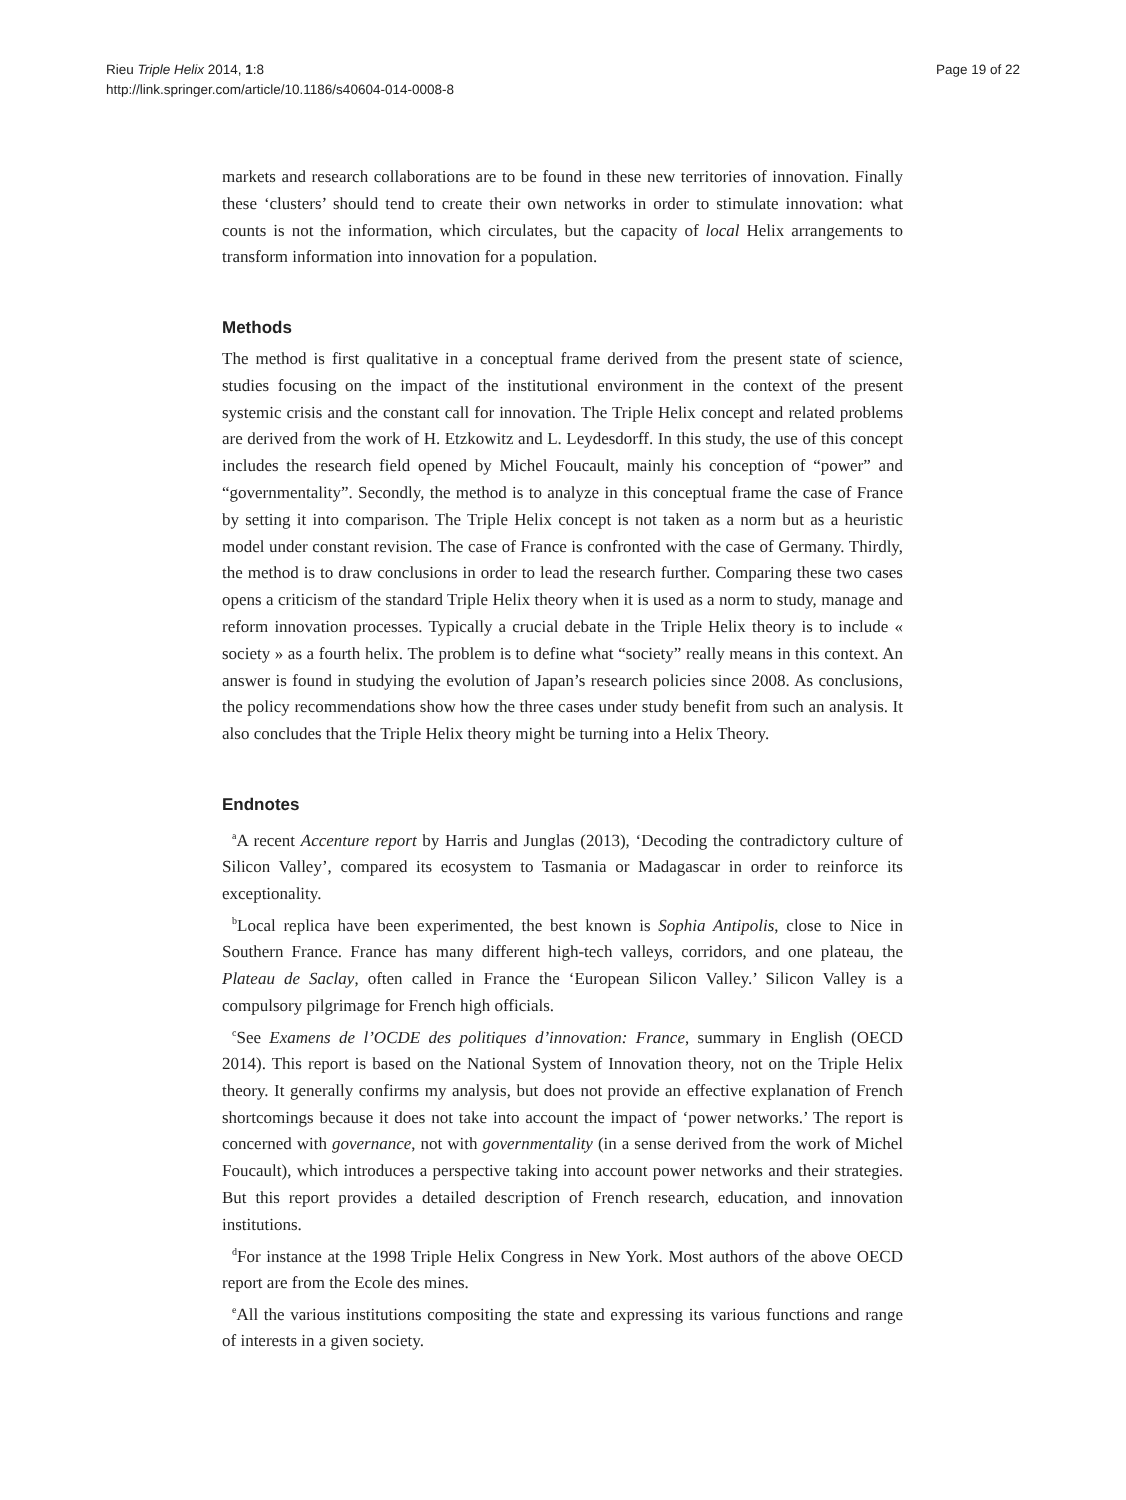Rieu Triple Helix 2014, 1:8
http://link.springer.com/article/10.1186/s40604-014-0008-8
Page 19 of 22
markets and research collaborations are to be found in these new territories of innovation. Finally these ‘clusters’ should tend to create their own networks in order to stimulate innovation: what counts is not the information, which circulates, but the capacity of local Helix arrangements to transform information into innovation for a population.
Methods
The method is first qualitative in a conceptual frame derived from the present state of science, studies focusing on the impact of the institutional environment in the context of the present systemic crisis and the constant call for innovation. The Triple Helix concept and related problems are derived from the work of H. Etzkowitz and L. Leydesdorff. In this study, the use of this concept includes the research field opened by Michel Foucault, mainly his conception of “power” and “governmentality”. Secondly, the method is to analyze in this conceptual frame the case of France by setting it into comparison. The Triple Helix concept is not taken as a norm but as a heuristic model under constant revision. The case of France is confronted with the case of Germany. Thirdly, the method is to draw conclusions in order to lead the research further. Comparing these two cases opens a criticism of the standard Triple Helix theory when it is used as a norm to study, manage and reform innovation processes. Typically a crucial debate in the Triple Helix theory is to include « society » as a fourth helix. The problem is to define what “society” really means in this context. An answer is found in studying the evolution of Japan’s research policies since 2008. As conclusions, the policy recommendations show how the three cases under study benefit from such an analysis. It also concludes that the Triple Helix theory might be turning into a Helix Theory.
Endnotes
<sup>a</sup> A recent Accenture report by Harris and Junglas (2013), ‘Decoding the contradictory culture of Silicon Valley’, compared its ecosystem to Tasmania or Madagascar in order to reinforce its exceptionality.
<sup>b</sup> Local replica have been experimented, the best known is Sophia Antipolis, close to Nice in Southern France. France has many different high-tech valleys, corridors, and one plateau, the Plateau de Saclay, often called in France the ‘European Silicon Valley.’ Silicon Valley is a compulsory pilgrimage for French high officials.
<sup>c</sup> See Examens de l’OCDE des politiques d’innovation: France, summary in English (OECD 2014). This report is based on the National System of Innovation theory, not on the Triple Helix theory. It generally confirms my analysis, but does not provide an effective explanation of French shortcomings because it does not take into account the impact of ‘power networks.’ The report is concerned with governance, not with governmentality (in a sense derived from the work of Michel Foucault), which introduces a perspective taking into account power networks and their strategies. But this report provides a detailed description of French research, education, and innovation institutions.
<sup>d</sup> For instance at the 1998 Triple Helix Congress in New York. Most authors of the above OECD report are from the Ecole des mines.
<sup>e</sup> All the various institutions compositing the state and expressing its various functions and range of interests in a given society.